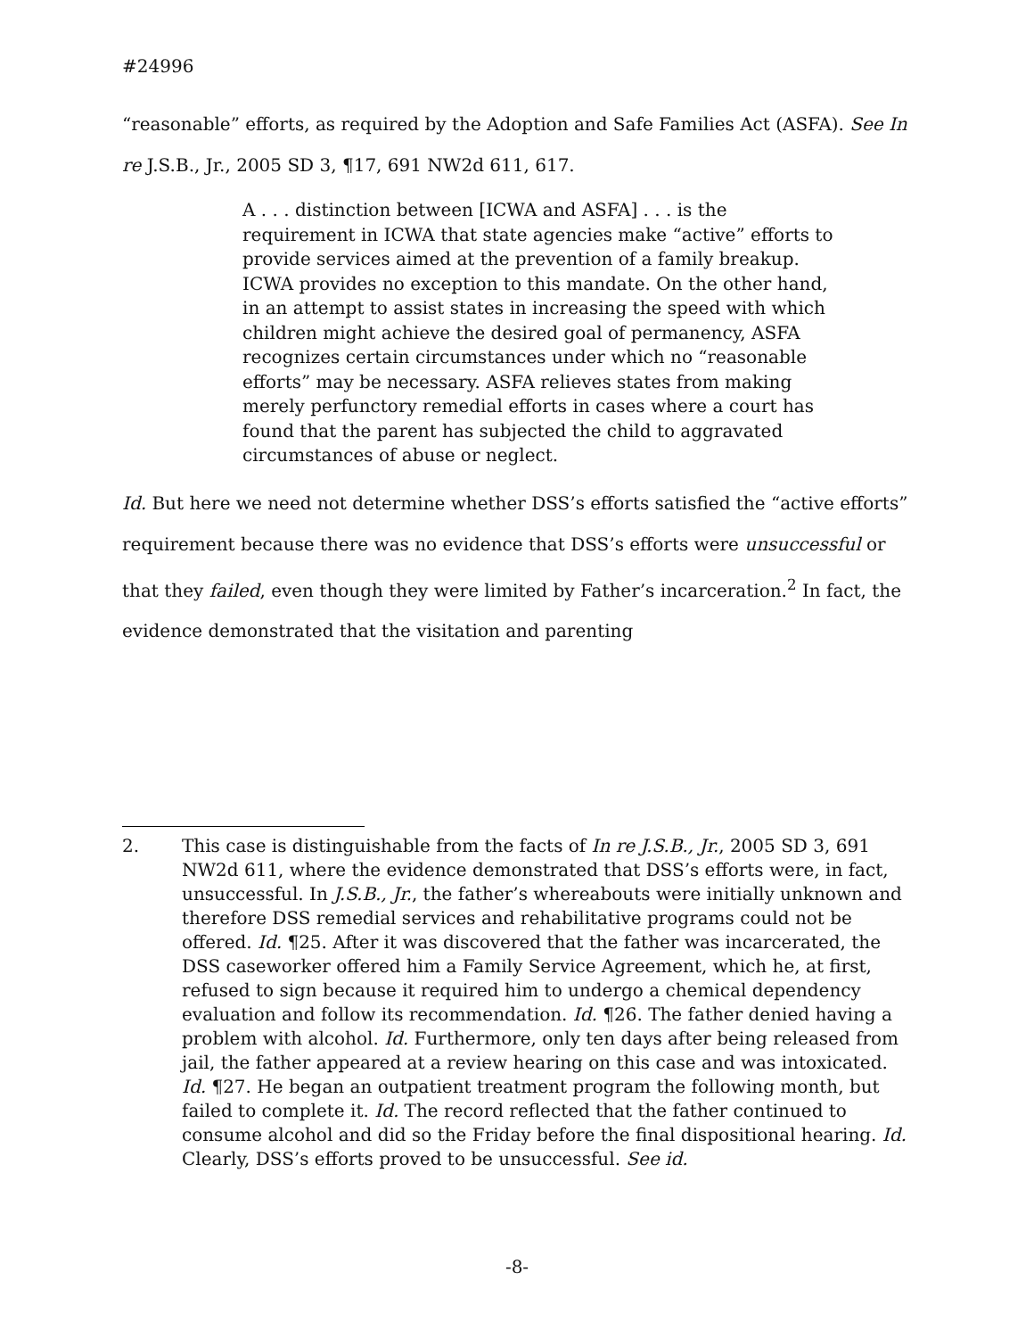#24996
“reasonable” efforts, as required by the Adoption and Safe Families Act (ASFA). See In re J.S.B., Jr., 2005 SD 3, ¶17, 691 NW2d 611, 617.
A . . . distinction between [ICWA and ASFA] . . . is the requirement in ICWA that state agencies make “active” efforts to provide services aimed at the prevention of a family breakup. ICWA provides no exception to this mandate. On the other hand, in an attempt to assist states in increasing the speed with which children might achieve the desired goal of permanency, ASFA recognizes certain circumstances under which no “reasonable efforts” may be necessary. ASFA relieves states from making merely perfunctory remedial efforts in cases where a court has found that the parent has subjected the child to aggravated circumstances of abuse or neglect.
Id. But here we need not determine whether DSS’s efforts satisfied the “active efforts” requirement because there was no evidence that DSS’s efforts were unsuccessful or that they failed, even though they were limited by Father’s incarceration.<sup>2</sup> In fact, the evidence demonstrated that the visitation and parenting
2. This case is distinguishable from the facts of In re J.S.B., Jr., 2005 SD 3, 691 NW2d 611, where the evidence demonstrated that DSS’s efforts were, in fact, unsuccessful. In J.S.B., Jr., the father’s whereabouts were initially unknown and therefore DSS remedial services and rehabilitative programs could not be offered. Id. ¶25. After it was discovered that the father was incarcerated, the DSS caseworker offered him a Family Service Agreement, which he, at first, refused to sign because it required him to undergo a chemical dependency evaluation and follow its recommendation. Id. ¶26. The father denied having a problem with alcohol. Id. Furthermore, only ten days after being released from jail, the father appeared at a review hearing on this case and was intoxicated. Id. ¶27. He began an outpatient treatment program the following month, but failed to complete it. Id. The record reflected that the father continued to consume alcohol and did so the Friday before the final dispositional hearing. Id. Clearly, DSS’s efforts proved to be unsuccessful. See id.
-8-